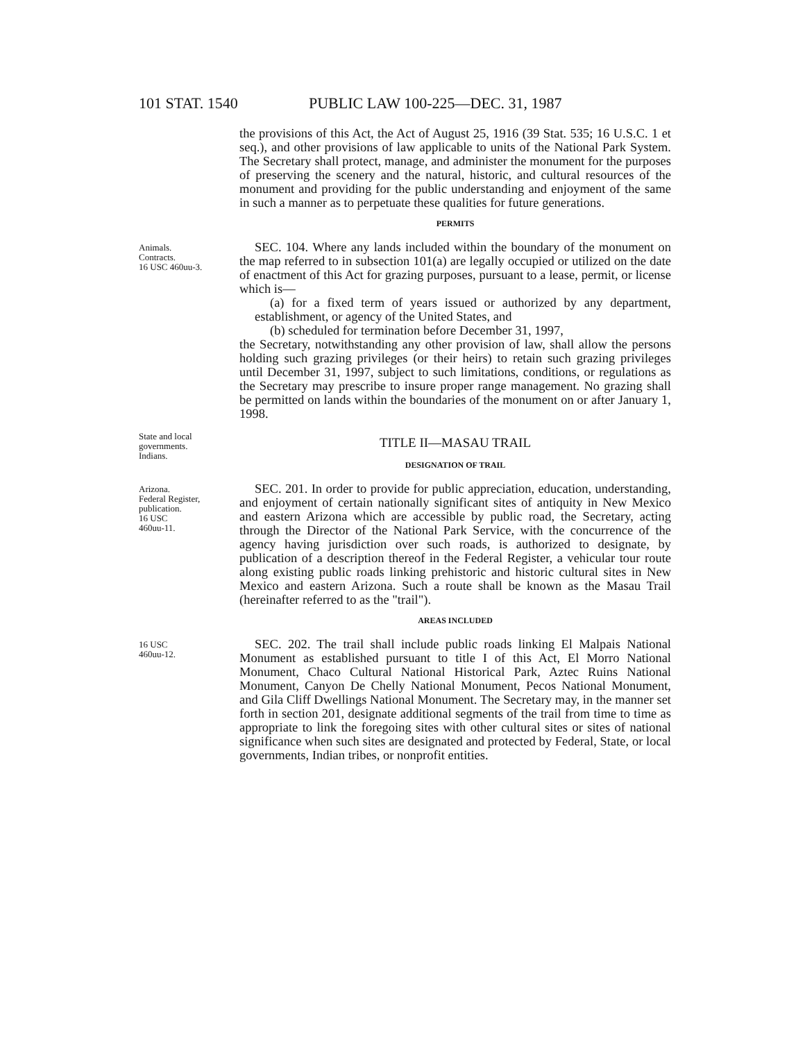101 STAT. 1540 PUBLIC LAW 100-225—DEC. 31, 1987
the provisions of this Act, the Act of August 25, 1916 (39 Stat. 535; 16 U.S.C. 1 et seq.), and other provisions of law applicable to units of the National Park System. The Secretary shall protect, manage, and administer the monument for the purposes of preserving the scenery and the natural, historic, and cultural resources of the monument and providing for the public understanding and enjoyment of the same in such a manner as to perpetuate these qualities for future generations.
PERMITS
Animals.
Contracts.
16 USC 460uu-3.
SEC. 104. Where any lands included within the boundary of the monument on the map referred to in subsection 101(a) are legally occupied or utilized on the date of enactment of this Act for grazing purposes, pursuant to a lease, permit, or license which is—
(a) for a fixed term of years issued or authorized by any department, establishment, or agency of the United States, and
(b) scheduled for termination before December 31, 1997,
the Secretary, notwithstanding any other provision of law, shall allow the persons holding such grazing privileges (or their heirs) to retain such grazing privileges until December 31, 1997, subject to such limitations, conditions, or regulations as the Secretary may prescribe to insure proper range management. No grazing shall be permitted on lands within the boundaries of the monument on or after January 1, 1998.
State and local governments.
Indians.
TITLE II—MASAU TRAIL
DESIGNATION OF TRAIL
Arizona.
Federal Register, publication.
16 USC
460uu-11.
SEC. 201. In order to provide for public appreciation, education, understanding, and enjoyment of certain nationally significant sites of antiquity in New Mexico and eastern Arizona which are accessible by public road, the Secretary, acting through the Director of the National Park Service, with the concurrence of the agency having jurisdiction over such roads, is authorized to designate, by publication of a description thereof in the Federal Register, a vehicular tour route along existing public roads linking prehistoric and historic cultural sites in New Mexico and eastern Arizona. Such a route shall be known as the Masau Trail (hereinafter referred to as the "trail").
AREAS INCLUDED
16 USC
460uu-12.
SEC. 202. The trail shall include public roads linking El Malpais National Monument as established pursuant to title I of this Act, El Morro National Monument, Chaco Cultural National Historical Park, Aztec Ruins National Monument, Canyon De Chelly National Monument, Pecos National Monument, and Gila Cliff Dwellings National Monument. The Secretary may, in the manner set forth in section 201, designate additional segments of the trail from time to time as appropriate to link the foregoing sites with other cultural sites or sites of national significance when such sites are designated and protected by Federal, State, or local governments, Indian tribes, or nonprofit entities.